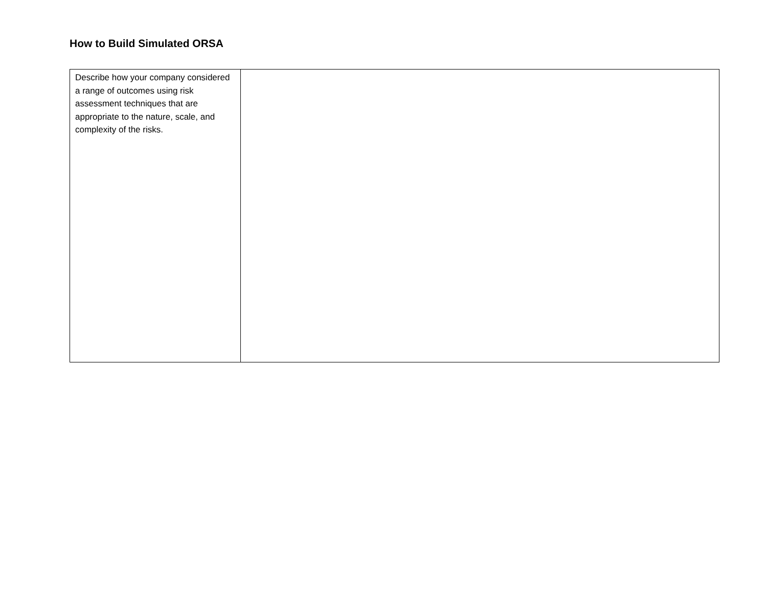How to Build Simulated ORSA
| Describe how your company considered a range of outcomes using risk assessment techniques that are appropriate to the nature, scale, and complexity of the risks. | |